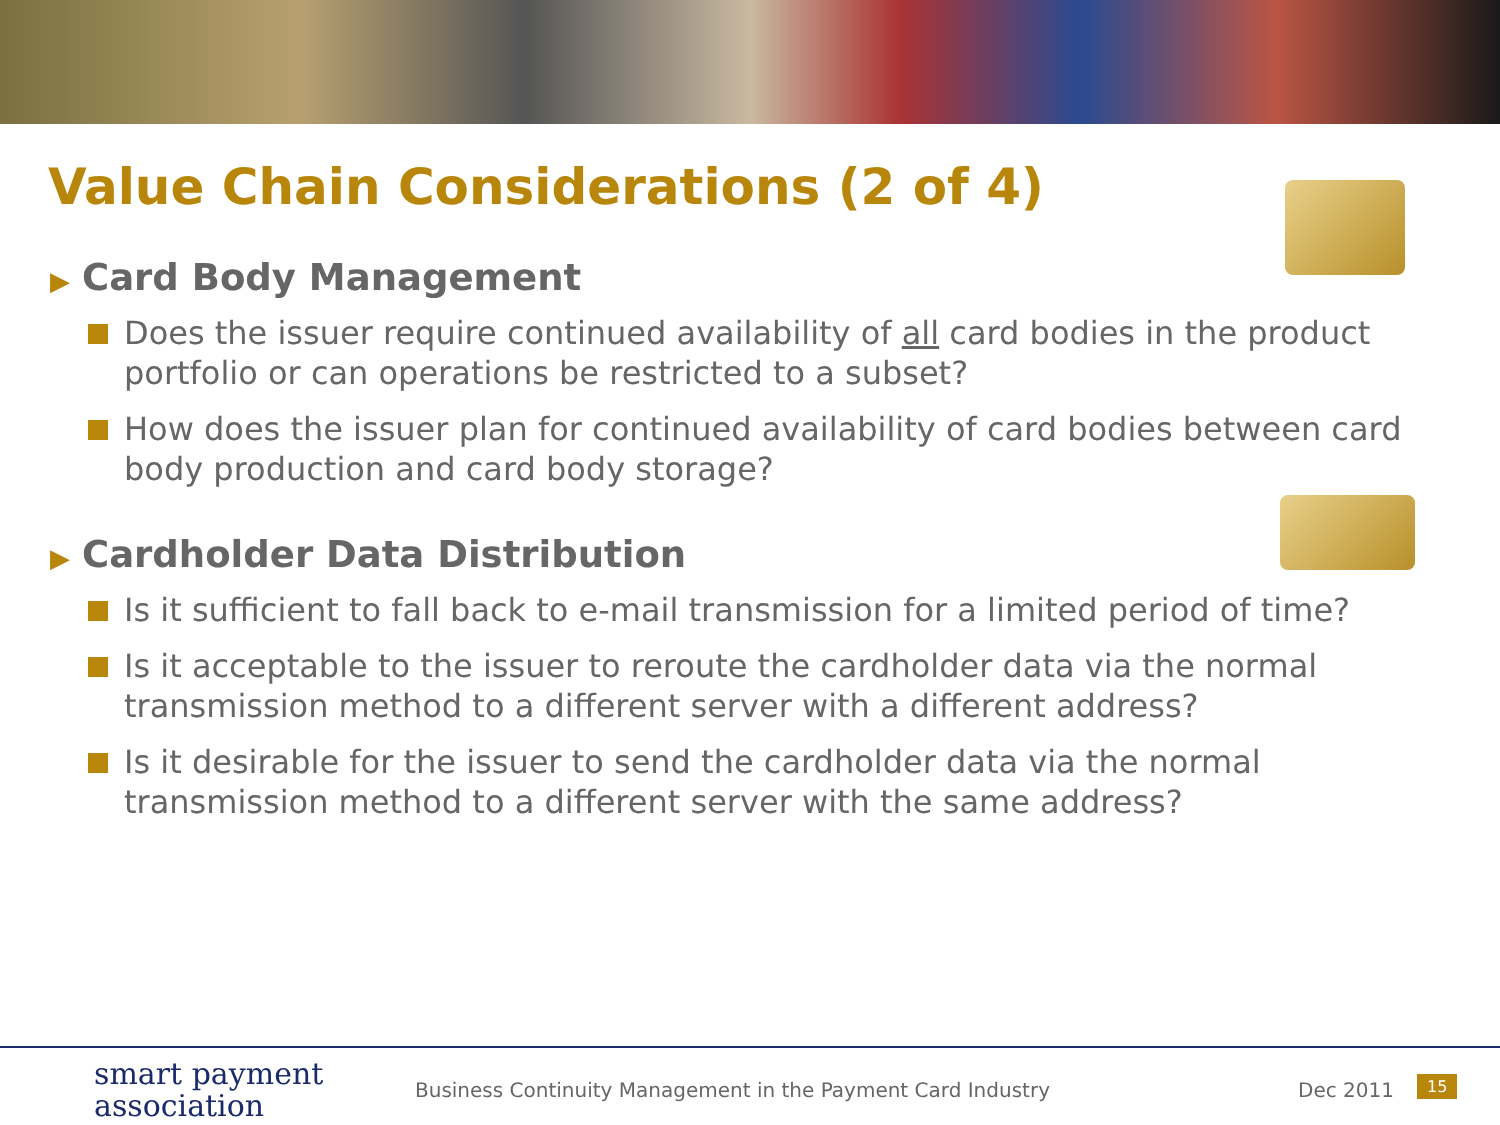Value Chain Considerations (2 of 4)
▶ Card Body Management
Does the issuer require continued availability of all card bodies in the product portfolio or can operations be restricted to a subset?
How does the issuer plan for continued availability of card bodies between card body production and card body storage?
▶ Cardholder Data Distribution
Is it sufficient to fall back to e-mail transmission for a limited period of time?
Is it acceptable to the issuer to reroute the cardholder data via the normal transmission method to a different server with a different address?
Is it desirable for the issuer to send the cardholder data via the normal transmission method to a different server with the same address?
smart payment
association
Business Continuity Management in the Payment Card Industry
Dec 2011 15